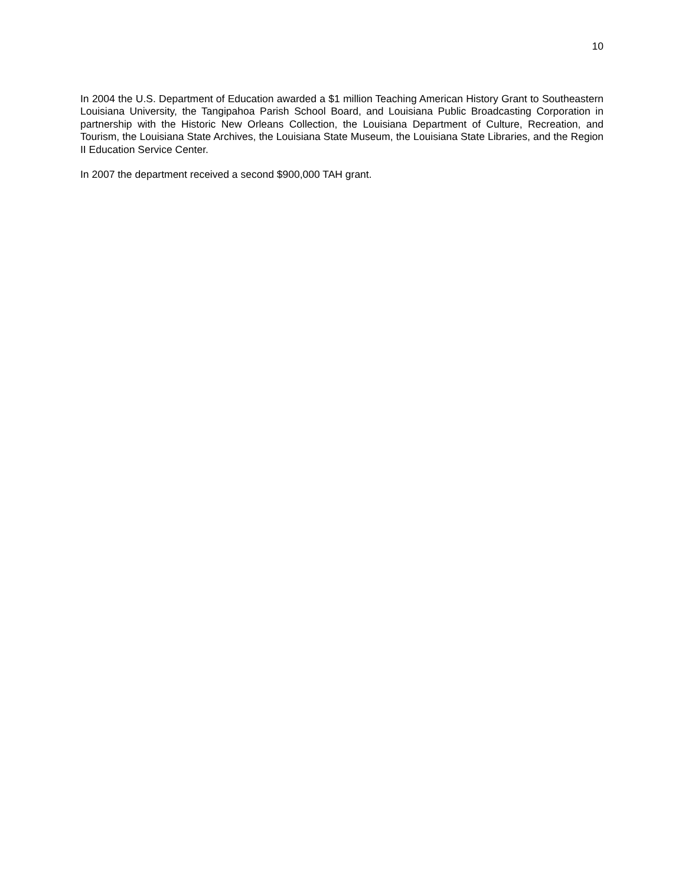10
In 2004 the U.S. Department of Education awarded a $1 million Teaching American History Grant to Southeastern Louisiana University, the Tangipahoa Parish School Board, and Louisiana Public Broadcasting Corporation in partnership with the Historic New Orleans Collection, the Louisiana Department of Culture, Recreation, and Tourism, the Louisiana State Archives, the Louisiana State Museum, the Louisiana State Libraries, and the Region II Education Service Center.
In 2007 the department received a second $900,000 TAH grant.